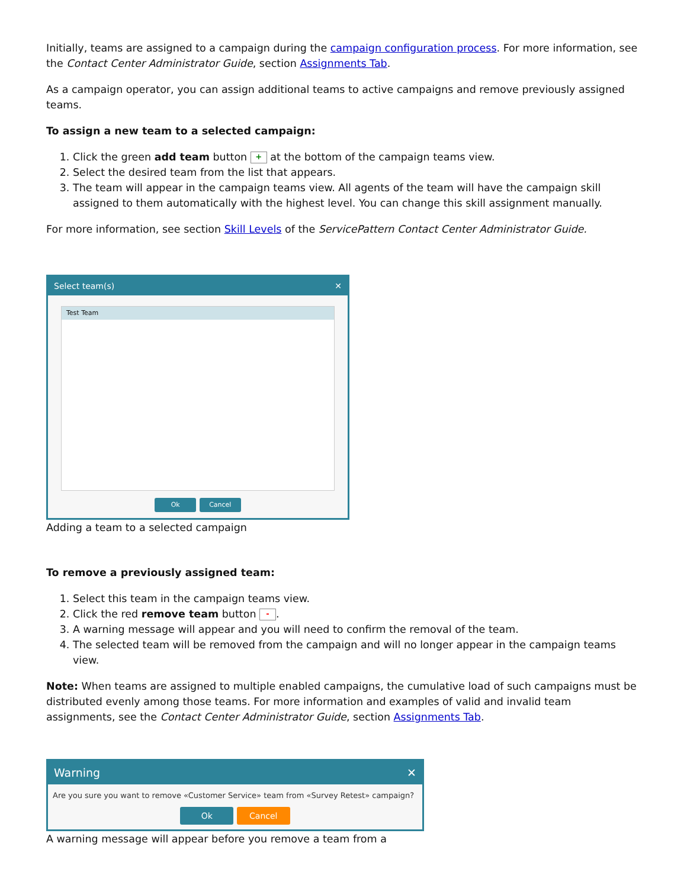Initially, teams are assigned to a campaign during the campaign configuration process. For more information, see the Contact Center Administrator Guide, section Assignments Tab.
As a campaign operator, you can assign additional teams to active campaigns and remove previously assigned teams.
To assign a new team to a selected campaign:
1. Click the green add team button + at the bottom of the campaign teams view.
2. Select the desired team from the list that appears.
3. The team will appear in the campaign teams view. All agents of the team will have the campaign skill assigned to them automatically with the highest level. You can change this skill assignment manually.
For more information, see section Skill Levels of the ServicePattern Contact Center Administrator Guide.
Select team(s) ✕
Test Team
Ok Cancel
Adding a team to a selected campaign
To remove a previously assigned team:
1. Select this team in the campaign teams view.
2. Click the red remove team button -.
3. A warning message will appear and you will need to confirm the removal of the team.
4. The selected team will be removed from the campaign and will no longer appear in the campaign teams view.
Note: When teams are assigned to multiple enabled campaigns, the cumulative load of such campaigns must be distributed evenly among those teams. For more information and examples of valid and invalid team assignments, see the Contact Center Administrator Guide, section Assignments Tab.
Warning ✕
Are you sure you want to remove «Customer Service» team from «Survey Retest» campaign?
Ok Cancel
A warning message will appear before you remove a team from a